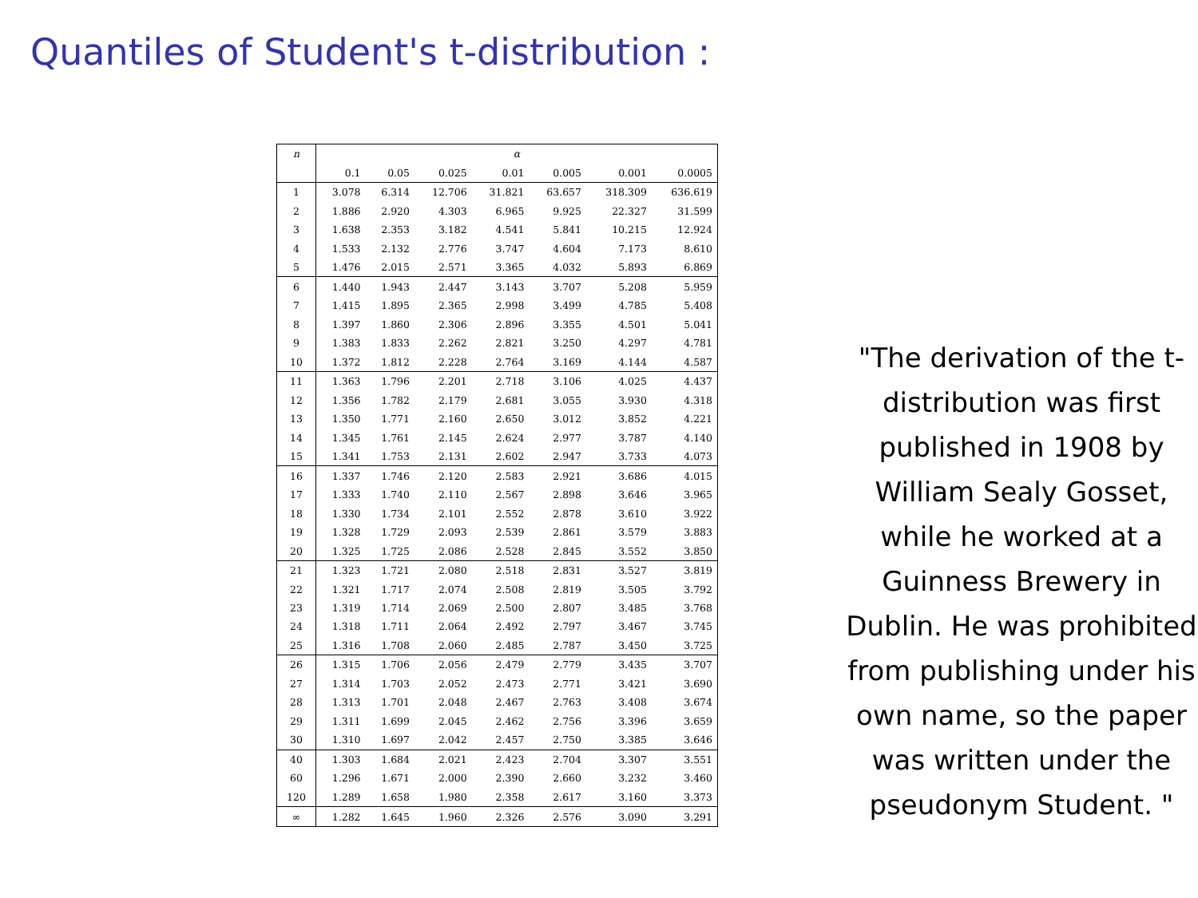Quantiles of Student's t-distribution :
| n | α | | | | | | |
| --- | --- | --- | --- | --- | --- | --- | --- |
| | 0.1 | 0.05 | 0.025 | 0.01 | 0.005 | 0.001 | 0.0005 |
| 1 | 3.078 | 6.314 | 12.706 | 31.821 | 63.657 | 318.309 | 636.619 |
| 2 | 1.886 | 2.920 | 4.303 | 6.965 | 9.925 | 22.327 | 31.599 |
| 3 | 1.638 | 2.353 | 3.182 | 4.541 | 5.841 | 10.215 | 12.924 |
| 4 | 1.533 | 2.132 | 2.776 | 3.747 | 4.604 | 7.173 | 8.610 |
| 5 | 1.476 | 2.015 | 2.571 | 3.365 | 4.032 | 5.893 | 6.869 |
| 6 | 1.440 | 1.943 | 2.447 | 3.143 | 3.707 | 5.208 | 5.959 |
| 7 | 1.415 | 1.895 | 2.365 | 2.998 | 3.499 | 4.785 | 5.408 |
| 8 | 1.397 | 1.860 | 2.306 | 2.896 | 3.355 | 4.501 | 5.041 |
| 9 | 1.383 | 1.833 | 2.262 | 2.821 | 3.250 | 4.297 | 4.781 |
| 10 | 1.372 | 1.812 | 2.228 | 2.764 | 3.169 | 4.144 | 4.587 |
| 11 | 1.363 | 1.796 | 2.201 | 2.718 | 3.106 | 4.025 | 4.437 |
| 12 | 1.356 | 1.782 | 2.179 | 2.681 | 3.055 | 3.930 | 4.318 |
| 13 | 1.350 | 1.771 | 2.160 | 2.650 | 3.012 | 3.852 | 4.221 |
| 14 | 1.345 | 1.761 | 2.145 | 2.624 | 2.977 | 3.787 | 4.140 |
| 15 | 1.341 | 1.753 | 2.131 | 2.602 | 2.947 | 3.733 | 4.073 |
| 16 | 1.337 | 1.746 | 2.120 | 2.583 | 2.921 | 3.686 | 4.015 |
| 17 | 1.333 | 1.740 | 2.110 | 2.567 | 2.898 | 3.646 | 3.965 |
| 18 | 1.330 | 1.734 | 2.101 | 2.552 | 2.878 | 3.610 | 3.922 |
| 19 | 1.328 | 1.729 | 2.093 | 2.539 | 2.861 | 3.579 | 3.883 |
| 20 | 1.325 | 1.725 | 2.086 | 2.528 | 2.845 | 3.552 | 3.850 |
| 21 | 1.323 | 1.721 | 2.080 | 2.518 | 2.831 | 3.527 | 3.819 |
| 22 | 1.321 | 1.717 | 2.074 | 2.508 | 2.819 | 3.505 | 3.792 |
| 23 | 1.319 | 1.714 | 2.069 | 2.500 | 2.807 | 3.485 | 3.768 |
| 24 | 1.318 | 1.711 | 2.064 | 2.492 | 2.797 | 3.467 | 3.745 |
| 25 | 1.316 | 1.708 | 2.060 | 2.485 | 2.787 | 3.450 | 3.725 |
| 26 | 1.315 | 1.706 | 2.056 | 2.479 | 2.779 | 3.435 | 3.707 |
| 27 | 1.314 | 1.703 | 2.052 | 2.473 | 2.771 | 3.421 | 3.690 |
| 28 | 1.313 | 1.701 | 2.048 | 2.467 | 2.763 | 3.408 | 3.674 |
| 29 | 1.311 | 1.699 | 2.045 | 2.462 | 2.756 | 3.396 | 3.659 |
| 30 | 1.310 | 1.697 | 2.042 | 2.457 | 2.750 | 3.385 | 3.646 |
| 40 | 1.303 | 1.684 | 2.021 | 2.423 | 2.704 | 3.307 | 3.551 |
| 60 | 1.296 | 1.671 | 2.000 | 2.390 | 2.660 | 3.232 | 3.460 |
| 120 | 1.289 | 1.658 | 1.980 | 2.358 | 2.617 | 3.160 | 3.373 |
| ∞ | 1.282 | 1.645 | 1.960 | 2.326 | 2.576 | 3.090 | 3.291 |
"The derivation of the t-distribution was first published in 1908 by William Sealy Gosset, while he worked at a Guinness Brewery in Dublin. He was prohibited from publishing under his own name, so the paper was written under the pseudonym Student. "